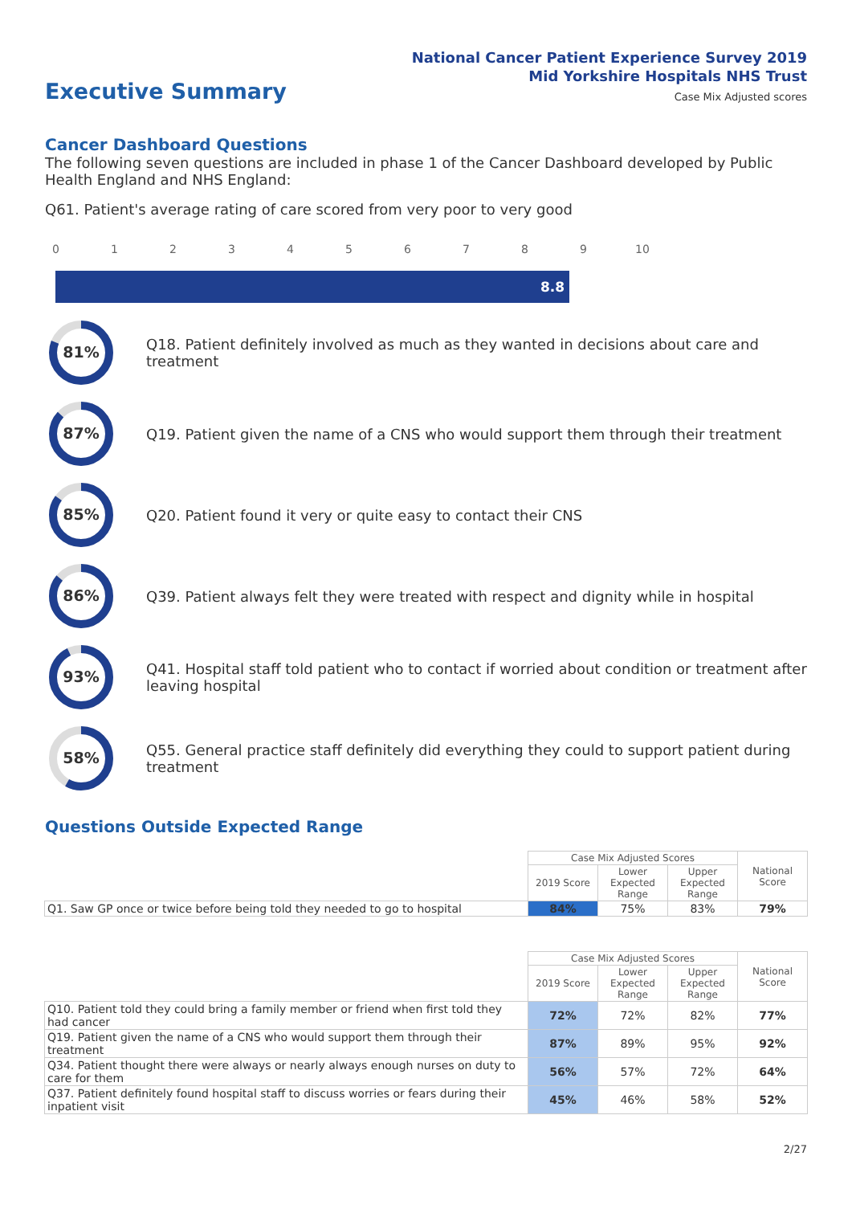National Cancer Patient Experience Survey 2019
Mid Yorkshire Hospitals NHS Trust
Executive Summary Case Mix Adjusted scores
Cancer Dashboard Questions
The following seven questions are included in phase 1 of the Cancer Dashboard developed by Public Health England and NHS England:
Q61. Patient's average rating of care scored from very poor to very good
0 1 2 3 4 5 6 7 8 9 10
8.8
81%
Q18. Patient definitely involved as much as they wanted in decisions about care and treatment
87%
Q19. Patient given the name of a CNS who would support them through their treatment
85%
Q20. Patient found it very or quite easy to contact their CNS
86%
Q39. Patient always felt they were treated with respect and dignity while in hospital
93%
Q41. Hospital staff told patient who to contact if worried about condition or treatment after leaving hospital
58%
Q55. General practice staff definitely did everything they could to support patient during treatment
Questions Outside Expected Range
| | Case Mix Adjusted Scores | | | National Score |
| | 2019 Score | Lower Expected Range | Upper Expected Range | |
| Q1. Saw GP once or twice before being told they needed to go to hospital | 84% | 75% | 83% | 79% |
| | Case Mix Adjusted Scores | | | National Score |
| | 2019 Score | Lower Expected Range | Upper Expected Range | |
| Q10. Patient told they could bring a family member or friend when first told they had cancer | 72% | 72% | 82% | 77% |
| Q19. Patient given the name of a CNS who would support them through their treatment | 87% | 89% | 95% | 92% |
| Q34. Patient thought there were always or nearly always enough nurses on duty to care for them | 56% | 57% | 72% | 64% |
| Q37. Patient definitely found hospital staff to discuss worries or fears during their inpatient visit | 45% | 46% | 58% | 52% |
2/27